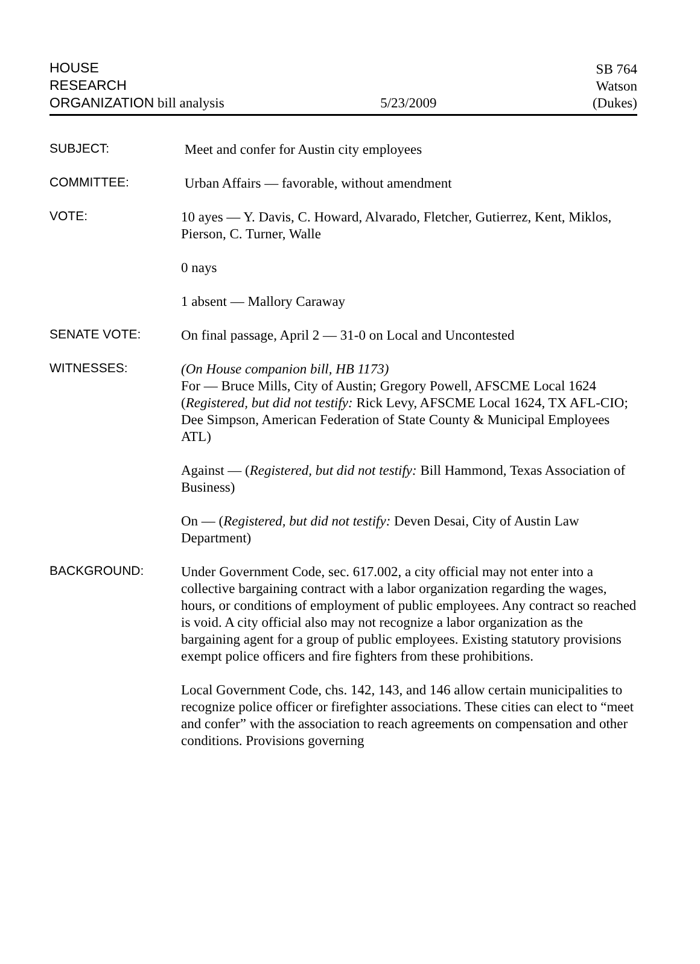HOUSE
RESEARCH
ORGANIZATION bill analysis
5/23/2009
SB 764
Watson
(Dukes)
SUBJECT:
Meet and confer for Austin city employees
COMMITTEE:
Urban Affairs — favorable, without amendment
VOTE:
10 ayes — Y. Davis, C. Howard, Alvarado, Fletcher, Gutierrez, Kent, Miklos, Pierson, C. Turner, Walle
0 nays
1 absent — Mallory Caraway
SENATE VOTE:
On final passage, April 2 — 31-0 on Local and Uncontested
WITNESSES:
(On House companion bill, HB 1173)
For — Bruce Mills, City of Austin; Gregory Powell, AFSCME Local 1624 (Registered, but did not testify: Rick Levy, AFSCME Local 1624, TX AFL-CIO; Dee Simpson, American Federation of State County & Municipal Employees ATL)
Against — (Registered, but did not testify: Bill Hammond, Texas Association of Business)
On — (Registered, but did not testify: Deven Desai, City of Austin Law Department)
BACKGROUND:
Under Government Code, sec. 617.002, a city official may not enter into a collective bargaining contract with a labor organization regarding the wages, hours, or conditions of employment of public employees. Any contract so reached is void. A city official also may not recognize a labor organization as the bargaining agent for a group of public employees. Existing statutory provisions exempt police officers and fire fighters from these prohibitions.
Local Government Code, chs. 142, 143, and 146 allow certain municipalities to recognize police officer or firefighter associations. These cities can elect to “meet and confer” with the association to reach agreements on compensation and other conditions. Provisions governing